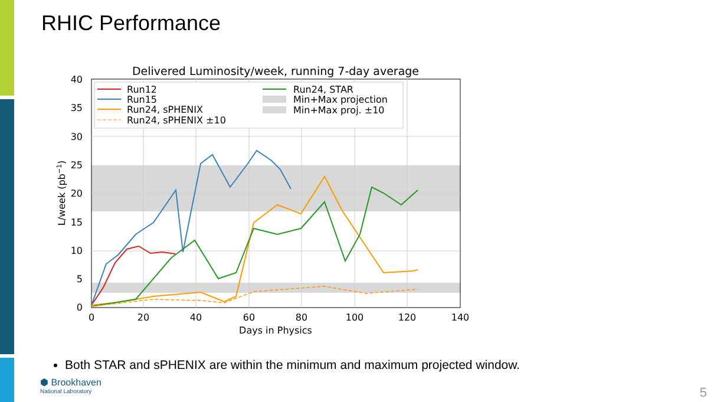RHIC Performance
Delivered Luminosity/week, running 7-day average
0
5
10
15
20
25
30
35
40
0
20
40
60
80
100
120
140
Days in Physics
L/week (pb−1)
Run12
Run15
Run24, sPHENIX
Run24, sPHENIX ±10
Run24, STAR
Min+Max projection
Min+Max proj. ±10
Both STAR and sPHENIX are within the minimum and maximum projected window.
⬢ Brookhaven
National Laboratory
5